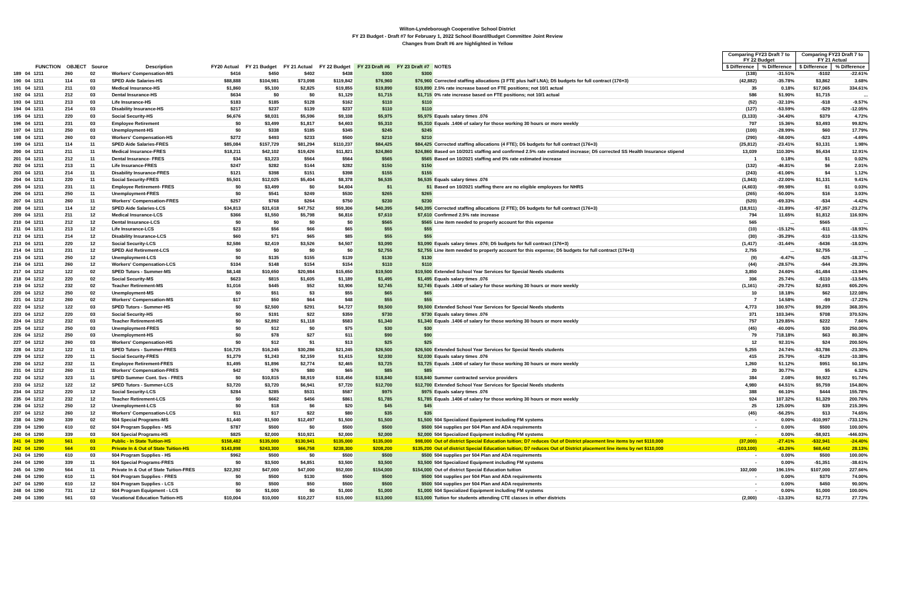Wilton-Lyndeborough Cooperative School District
FY 23 Budget - Draft #7 for February 1, 2022 School Board/Budget Committee Joint Review
Changes from Draft #6 are highlighted in Yellow
| | | | | | | | | | | | | | | Comparing FY23 Draft 7 to FY 22 Budget | | Comparing FY23 Draft 7 to FY 21 Actual | |
| --- | --- | --- | --- | --- | --- | --- | --- | --- | --- | --- | --- | --- | --- | --- | --- | --- | --- |
| | | FUNCTION | OBJECT | Source | Description | FY20 Actual | FY 21 Budget | FY 21 Actual | FY 22 Budget | FY 23 Draft #6 | FY 23 Draft #7 | NOTES | | $ Difference | % Difference | $ Difference | % Difference |
| 189 | 04 | 1211 | 260 | 02 | Workers' Compensation-MS | $416 | $450 | $402 | $438 | $300 | $300 | | | (138) | -31.51% | -$102 | -22.61% |
| 190 | 04 | 1211 | 114 | 03 | SPED Aide Salaries-HS | $88,888 | $104,981 | $73,098 | $119,842 | $76,960 | $76,960 | Corrected staffing allocations (3 FTE plus half LNA); D5 budgets for full contract (176+3) | | (42,882) | -35.78% | $3,862 | 3.68% |
| 191 | 04 | 1211 | 211 | 03 | Medical Insurance-HS | $1,860 | $5,100 | $2,825 | $19,855 | $19,890 | $19,890 | 2.5% rate increase based on FTE positions; not 10/1 actual | | 35 | 0.18% | $17,065 | 334.61% |
| 192 | 04 | 1211 | 212 | 03 | Dental Insurance-HS | $634 | $0 | $0 | $1,129 | $1,715 | $1,715 | 0% rate increase based on FTE positions; not 10/1 actual | | 586 | 51.90% | $1,715 | ... |
| 193 | 04 | 1211 | 213 | 03 | Life Insurance-HS | $183 | $185 | $128 | $162 | $110 | $110 | | | (52) | -32.10% | -$18 | -9.57% |
| 194 | 04 | 1211 | 214 | 03 | Disability Insurance-HS | $217 | $237 | $139 | $237 | $110 | $110 | | | (127) | -53.59% | -$29 | -12.05% |
| 195 | 04 | 1211 | 220 | 03 | Social Security-HS | $6,676 | $8,031 | $5,596 | $9,108 | $5,975 | $5,975 | Equals salary times .076 | | (3,133) | -34.40% | $379 | 4.72% |
| 196 | 04 | 1211 | 231 | 03 | Employee Retirement | $0 | $3,499 | $1,817 | $4,603 | $5,310 | $5,310 | Equals .1406 of salary for those working 30 hours or more weekly | | 707 | 15.36% | $3,493 | 99.82% |
| 197 | 04 | 1211 | 250 | 03 | Unemployment-HS | $0 | $338 | $185 | $345 | $245 | $245 | | | (100) | -28.99% | $60 | 17.79% |
| 198 | 04 | 1211 | 260 | 03 | Workers' Compensation-HS | $272 | $493 | $233 | $500 | $210 | $210 | | | (290) | -58.00% | -$23 | -4.69% |
| 199 | 04 | 1211 | 114 | 11 | SPED Aide Salaries-FRES | $85,084 | $157,729 | $81,294 | $110,237 | $84,425 | $84,425 | Corrected staffing allocations (4 FTE); D5 budgets for full contract (176+3) | | (25,812) | -23.41% | $3,131 | 1.98% |
| 200 | 04 | 1211 | 211 | 11 | Medical Insurance-FRES | $18,211 | $42,102 | $19,426 | $11,821 | $24,860 | $24,860 | Based on 10/2021 staffing and confirmed 2.5% rate estimated increase; D5 corrected SS Health Insurance stipend | | 13,039 | 110.30% | $5,434 | 12.91% |
| 201 | 04 | 1211 | 212 | 11 | Dental Insurance- FRES | $34 | $3,223 | $564 | $564 | $565 | $565 | Based on 10/2021 staffing and 0% rate estimated increase | | 1 | 0.18% | $1 | 0.02% |
| 202 | 04 | 1211 | 213 | 11 | Life Insurance-FRES | $247 | $282 | $144 | $282 | $150 | $150 | | | (132) | -46.81% | $6 | 2.01% |
| 203 | 04 | 1211 | 214 | 11 | Disability Insurance-FRES | $121 | $398 | $151 | $398 | $155 | $155 | | | (243) | -61.06% | $4 | 1.12% |
| 204 | 04 | 1211 | 220 | 11 | Social Security-FRES | $5,501 | $12,025 | $5,404 | $8,378 | $6,535 | $6,535 | Equals salary times .076 | | (1,843) | -22.00% | $1,131 | 9.41% |
| 205 | 04 | 1211 | 231 | 11 | Employee Retirement- FRES | $0 | $3,499 | $0 | $4,604 | $1 | $1 | Based on 10/2021 staffing there are no eligible employees for NHRS | | (4,603) | -99.98% | $1 | 0.03% |
| 206 | 04 | 1211 | 250 | 11 | Unemployment-FRES | $0 | $541 | $249 | $530 | $265 | $265 | | | (265) | -50.00% | $16 | 3.03% |
| 207 | 04 | 1211 | 260 | 11 | Workers' Compensation-FRES | $257 | $768 | $264 | $750 | $230 | $230 | | | (520) | -69.33% | -$34 | -4.42% |
| 208 | 04 | 1211 | 114 | 12 | SPED Aide Salaries-LCS | $34,813 | $31,618 | $47,752 | $59,306 | $40,395 | $40,395 | Corrected staffing allocations (2 FTE); D5 budgets for full contract (176+3) | | (18,911) | -31.89% | -$7,357 | -23.27% |
| 209 | 04 | 1211 | 211 | 12 | Medical Insurance-LCS | $366 | $1,550 | $5,798 | $6,816 | $7,610 | $7,610 | Confirmed 2.5% rate increase | | 794 | 11.65% | $1,812 | 116.93% |
| 210 | 04 | 1211 | 212 | 12 | Dental Insurance-LCS | $0 | $0 | $0 | $0 | $565 | $565 | Line item needed to properly account for this expense | | 565 | ... | $565 | ... |
| 211 | 04 | 1211 | 213 | 12 | Life Insurance-LCS | $23 | $56 | $66 | $65 | $55 | $55 | | | (10) | -15.12% | -$11 | -18.93% |
| 212 | 04 | 1211 | 214 | 12 | Disability Insurance-LCS | $60 | $71 | $65 | $85 | $55 | $55 | | | (30) | -35.29% | -$10 | -13.52% |
| 213 | 04 | 1211 | 220 | 12 | Social Security-LCS | $2,586 | $2,419 | $3,526 | $4,507 | $3,090 | $3,090 | Equals salary times .076; D5 budgets for full contract (176+3) | | (1,417) | -31.44% | -$436 | -18.03% |
| 214 | 04 | 1211 | 231 | 12 | SPED Aid Retirement-LCS | $0 | $0 | $0 | $0 | $2,755 | $2,755 | Line item needed to properly account for this expense; D5 budgets for full contract (176+3) | | 2,755 | ... | $2,755 | ... |
| 215 | 04 | 1211 | 250 | 12 | Unemployment-LCS | $0 | $135 | $155 | $139 | $130 | $130 | | | (9) | -6.47% | -$25 | -18.37% |
| 216 | 04 | 1211 | 260 | 12 | Workers' Compensation-LCS | $104 | $148 | $154 | $154 | $110 | $110 | | | (44) | -28.57% | -$44 | -29.39% |
| 217 | 04 | 1212 | 122 | 02 | SPED Tutors - Summer-MS | $8,148 | $10,650 | $20,984 | $15,650 | $19,500 | $19,500 | Extended School Year Services for Special Needs students | | 3,850 | 24.60% | -$1,484 | -13.94% |
| 218 | 04 | 1212 | 220 | 02 | Social Security-MS | $623 | $815 | $1,605 | $1,189 | $1,495 | $1,495 | Equals salary times .076 | | 306 | 25.74% | -$110 | -13.54% |
| 219 | 04 | 1212 | 232 | 02 | Teacher Retirement-MS | $1,016 | $445 | $52 | $3,906 | $2,745 | $2,745 | Equals .1406 of salary for those working 30 hours or more weekly | | (1,161) | -29.72% | $2,693 | 605.20% |
| 220 | 04 | 1212 | 250 | 02 | Unemployment-MS | $0 | $51 | $3 | $55 | $65 | $65 | | | 10 | 18.18% | $62 | 122.08% |
| 221 | 04 | 1212 | 260 | 02 | Workers' Compensation-MS | $17 | $50 | $64 | $48 | $55 | $55 | | | 7 | 14.58% | -$9 | -17.22% |
| 222 | 04 | 1212 | 122 | 03 | SPED Tutors - Summer-HS | $0 | $2,500 | $291 | $4,727 | $9,500 | $9,500 | Extended School Year Services for Special Needs students | | 4,773 | 100.97% | $9,209 | 368.35% |
| 223 | 04 | 1212 | 220 | 03 | Social Security-HS | $0 | $191 | $22 | $359 | $730 | $730 | Equals salary times .076 | | 371 | 103.34% | $708 | 370.53% |
| 224 | 04 | 1212 | 232 | 03 | Teacher Retirement-HS | $0 | $2,892 | $1,118 | $583 | $1,340 | $1,340 | Equals .1406 of salary for those working 30 hours or more weekly | | 757 | 129.85% | $222 | 7.66% |
| 225 | 04 | 1212 | 250 | 03 | Unemployment-FRES | $0 | $12 | $0 | $75 | $30 | $30 | | | (45) | -60.00% | $30 | 250.00% |
| 226 | 04 | 1212 | 250 | 03 | Unemployment-HS | $0 | $78 | $27 | $11 | $90 | $90 | | | 79 | 718.18% | $63 | 80.38% |
| 227 | 04 | 1212 | 260 | 03 | Workers' Compensation-HS | $0 | $12 | $1 | $13 | $25 | $25 | | | 12 | 92.31% | $24 | 200.50% |
| 228 | 04 | 1212 | 122 | 11 | SPED Tutors - Summer-FRES | $16,725 | $16,245 | $30,286 | $21,245 | $26,500 | $26,500 | Extended School Year Services for Special Needs students | | 5,255 | 24.74% | -$3,786 | -23.30% |
| 229 | 04 | 1212 | 220 | 11 | Social Security-FRES | $1,279 | $1,243 | $2,159 | $1,615 | $2,030 | $2,030 | Equals salary times .076 | | 415 | 25.70% | -$129 | -10.38% |
| 230 | 04 | 1212 | 232 | 11 | Employee Retirement-FRES | $1,495 | $1,896 | $2,774 | $2,465 | $3,725 | $3,725 | Equals .1406 of salary for those working 30 hours or more weekly | | 1,260 | 51.12% | $951 | 50.18% |
| 231 | 04 | 1212 | 260 | 11 | Workers' Compensation-FRES | $42 | $76 | $80 | $65 | $85 | $85 | | | 20 | 30.77% | $5 | 6.32% |
| 232 | 04 | 1212 | 323 | 11 | SPED Summer Cont. Svs - FRES | $0 | $10,815 | $8,919 | $18,456 | $18,840 | $18,840 | Summer contracted service providers | | 384 | 2.08% | $9,922 | 91.74% |
| 233 | 04 | 1212 | 122 | 12 | SPED Tutors - Summer-LCS | $3,720 | $3,720 | $6,941 | $7,720 | $12,700 | $12,700 | Extended School Year Services for Special Needs students | | 4,980 | 64.51% | $5,759 | 154.80% |
| 234 | 04 | 1212 | 220 | 12 | Social Security-LCS | $284 | $285 | $531 | $587 | $975 | $975 | Equals salary times .076 | | 388 | 66.10% | $444 | 155.78% |
| 235 | 04 | 1212 | 232 | 12 | Teacher Retirement-LCS | $0 | $662 | $456 | $861 | $1,785 | $1,785 | Equals .1406 of salary for those working 30 hours or more weekly | | 924 | 107.32% | $1,329 | 200.76% |
| 236 | 04 | 1212 | 250 | 12 | Unemployment-LCS | $0 | $18 | $6 | $20 | $45 | $45 | | | 25 | 125.00% | $39 | 215.39% |
| 237 | 04 | 1212 | 260 | 12 | Workers' Compensation-LCS | $11 | $17 | $22 | $80 | $35 | $35 | | | (45) | -56.25% | $13 | 74.65% |
| 238 | 04 | 1290 | 339 | 02 | 504 Special Programs-MS | $1,440 | $1,500 | $12,497 | $1,500 | $1,500 | $1,500 | 504 Specialized Equipment including FM systems | | - | 0.00% | -$10,997 | -733.12% |
| 239 | 04 | 1290 | 610 | 02 | 504 Program Supplies - MS | $787 | $500 | $0 | $500 | $500 | $500 | 504 supplies per 504 Plan and ADA requirements | | - | 0.00% | $500 | 100.00% |
| 240 | 04 | 1290 | 339 | 03 | 504 Special Programs-HS | $825 | $2,000 | $10,921 | $2,000 | $2,000 | $2,000 | 504 Specialized Equipment including FM systems | | - | 0.00% | -$8,921 | -446.03% |
| 241 | 04 | 1290 | 561 | 03 | Public - In State Tuition-HS | $158,482 | $135,000 | $130,941 | $135,000 | $135,000 | $98,000 | Out of district Special Education tuition; D7 reduces Out of District placement line items by net $110,000 | | (37,000) | -27.41% | -$32,941 | -24.40% |
| 242 | 04 | 1290 | 564 | 03 | Private In & Out of State Tuition-HS | $143,898 | $243,300 | $66,758 | $238,300 | $208,200 | $135,200 | Out of district Special Education tuition; D7 reduces Out of District placement line items by net $110,000 | | (103,100) | -43.26% | $68,442 | 28.13% |
| 243 | 04 | 1290 | 610 | 03 | 504 Program Supplies - HS | $962 | $500 | $0 | $500 | $500 | $500 | 504 supplies per 504 Plan and ADA requirements | | - | 0.00% | $500 | 100.00% |
| 244 | 04 | 1290 | 339 | 11 | 504 Special Programs-FRES | $0 | $3,500 | $4,851 | $3,500 | $3,500 | $3,500 | 504 Specialized Equipment including FM systems | | - | 0.00% | -$1,351 | -38.61% |
| 245 | 04 | 1290 | 564 | 11 | Private In & Out of State Tuition-FRES | $22,392 | $47,000 | $47,000 | $52,000 | $154,000 | $154,000 | Out of district Special Education tuition | | 102,000 | 196.15% | $107,000 | 227.66% |
| 246 | 04 | 1290 | 610 | 11 | 504 Program Supplies - FRES | $0 | $500 | $130 | $500 | $500 | $500 | 504 supplies per 504 Plan and ADA requirements | | - | 0.00% | $370 | 74.00% |
| 247 | 04 | 1290 | 610 | 12 | 504 Program Supplies - LCS | $0 | $500 | $50 | $500 | $500 | $500 | 504 supplies per 504 Plan and ADA requirements | | - | 0.00% | $450 | 90.00% |
| 248 | 04 | 1290 | 731 | 12 | 504 Program Equipment - LCS | $0 | $1,000 | $0 | $1,000 | $1,000 | $1,000 | 504 Specialized Equipment including FM systems | | - | 0.00% | $1,000 | 100.00% |
| 249 | 04 | 1390 | 561 | 03 | Vocational Education Tuition-HS | $10,004 | $10,000 | $10,227 | $15,000 | $13,000 | $13,000 | Tuition for students attending CTE classes in other districts | | (2,000) | -13.33% | $2,773 | 27.73% |